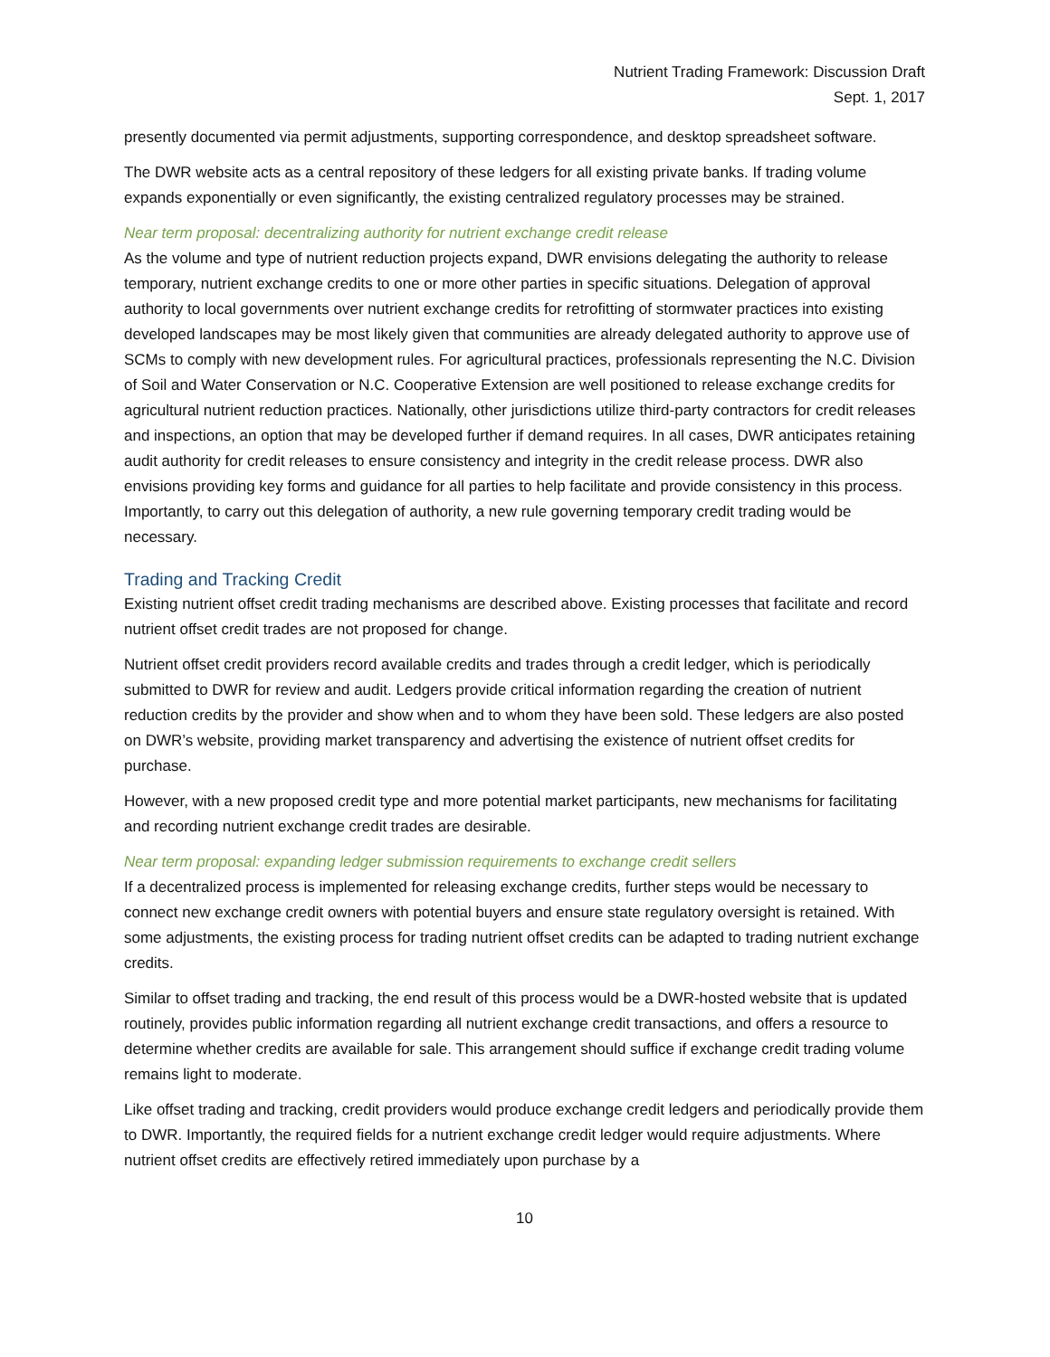Nutrient Trading Framework: Discussion Draft
Sept. 1, 2017
presently documented via permit adjustments, supporting correspondence, and desktop spreadsheet software.
The DWR website acts as a central repository of these ledgers for all existing private banks. If trading volume expands exponentially or even significantly, the existing centralized regulatory processes may be strained.
Near term proposal: decentralizing authority for nutrient exchange credit release
As the volume and type of nutrient reduction projects expand, DWR envisions delegating the authority to release temporary, nutrient exchange credits to one or more other parties in specific situations. Delegation of approval authority to local governments over nutrient exchange credits for retrofitting of stormwater practices into existing developed landscapes may be most likely given that communities are already delegated authority to approve use of SCMs to comply with new development rules. For agricultural practices, professionals representing the N.C. Division of Soil and Water Conservation or N.C. Cooperative Extension are well positioned to release exchange credits for agricultural nutrient reduction practices. Nationally, other jurisdictions utilize third-party contractors for credit releases and inspections, an option that may be developed further if demand requires. In all cases, DWR anticipates retaining audit authority for credit releases to ensure consistency and integrity in the credit release process. DWR also envisions providing key forms and guidance for all parties to help facilitate and provide consistency in this process. Importantly, to carry out this delegation of authority, a new rule governing temporary credit trading would be necessary.
Trading and Tracking Credit
Existing nutrient offset credit trading mechanisms are described above. Existing processes that facilitate and record nutrient offset credit trades are not proposed for change.
Nutrient offset credit providers record available credits and trades through a credit ledger, which is periodically submitted to DWR for review and audit. Ledgers provide critical information regarding the creation of nutrient reduction credits by the provider and show when and to whom they have been sold. These ledgers are also posted on DWR’s website, providing market transparency and advertising the existence of nutrient offset credits for purchase.
However, with a new proposed credit type and more potential market participants, new mechanisms for facilitating and recording nutrient exchange credit trades are desirable.
Near term proposal: expanding ledger submission requirements to exchange credit sellers
If a decentralized process is implemented for releasing exchange credits, further steps would be necessary to connect new exchange credit owners with potential buyers and ensure state regulatory oversight is retained. With some adjustments, the existing process for trading nutrient offset credits can be adapted to trading nutrient exchange credits.
Similar to offset trading and tracking, the end result of this process would be a DWR-hosted website that is updated routinely, provides public information regarding all nutrient exchange credit transactions, and offers a resource to determine whether credits are available for sale. This arrangement should suffice if exchange credit trading volume remains light to moderate.
Like offset trading and tracking, credit providers would produce exchange credit ledgers and periodically provide them to DWR. Importantly, the required fields for a nutrient exchange credit ledger would require adjustments. Where nutrient offset credits are effectively retired immediately upon purchase by a
10